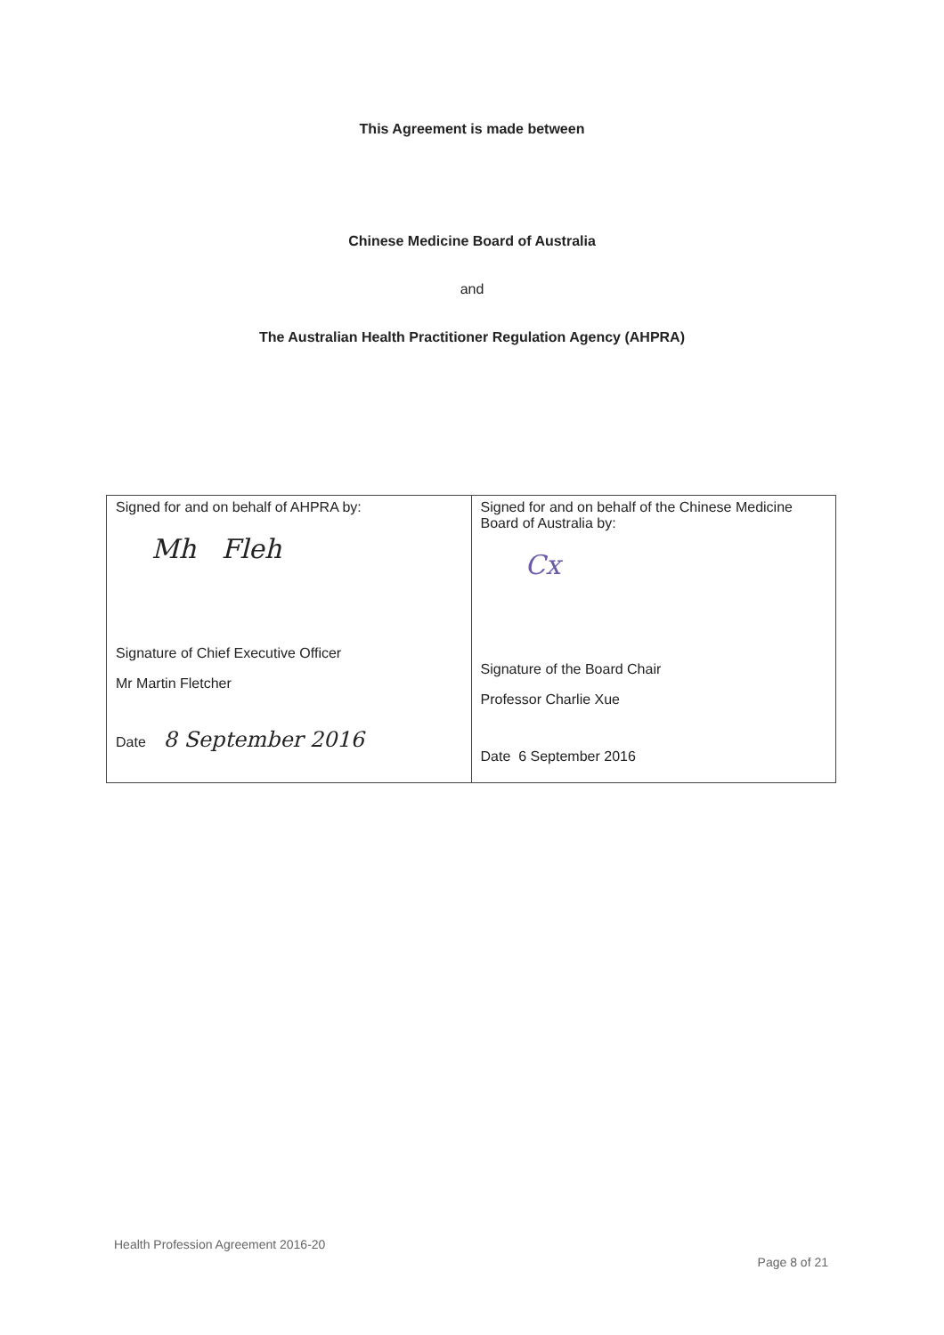This Agreement is made between
Chinese Medicine Board of Australia
and
The Australian Health Practitioner Regulation Agency (AHPRA)
| Signed for and on behalf of AHPRA by: Mh Fleh Signature of Chief Executive Officer Mr Martin Fletcher Date 8 September 2016 | Signed for and on behalf of the Chinese Medicine Board of Australia by: Cx Signature of the Board Chair Professor Charlie Xue Date 6 September 2016 |
Health Profession Agreement 2016-20
Page 8 of 21